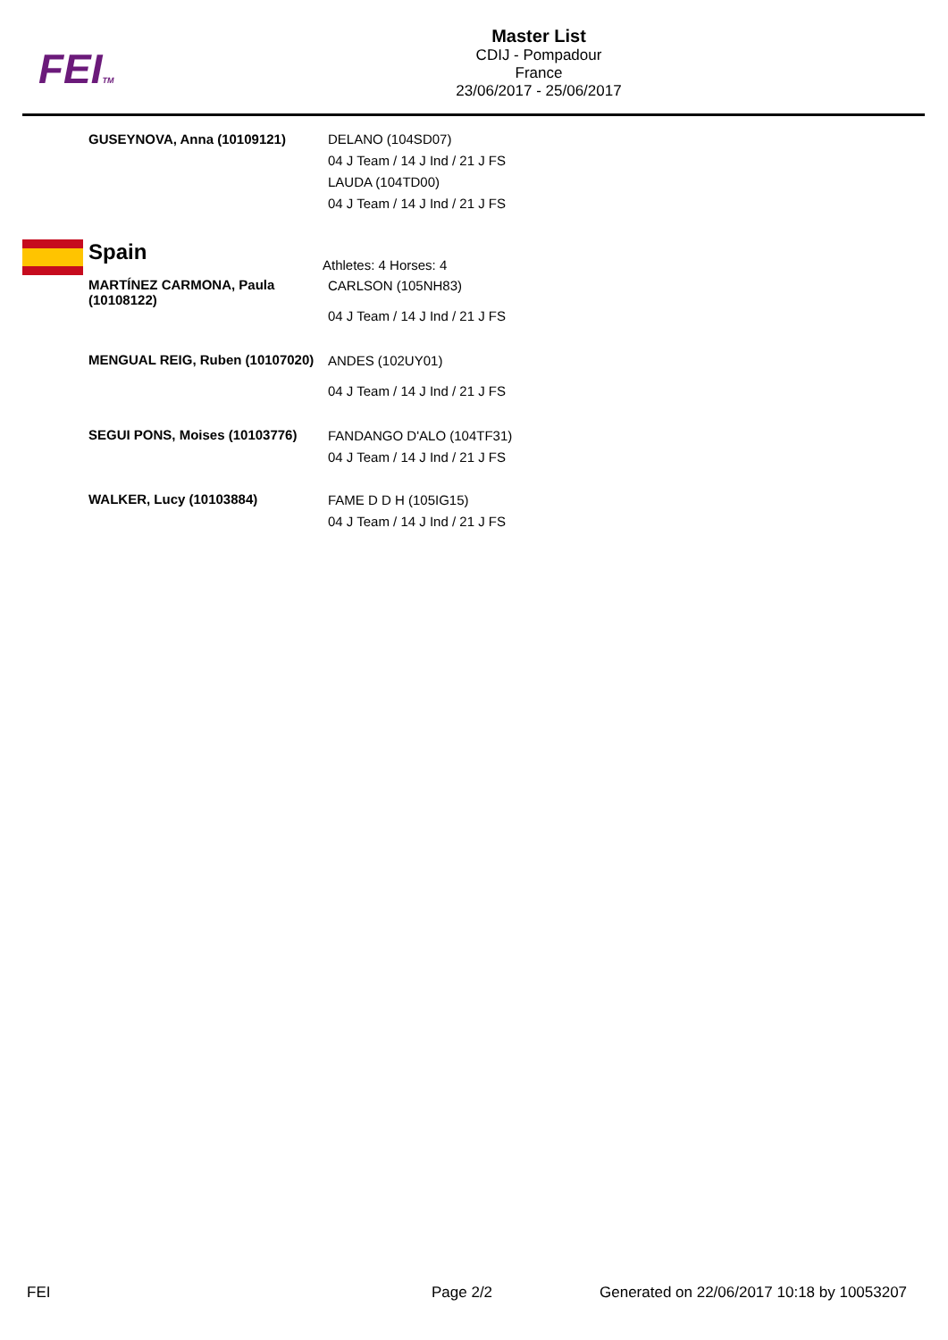FEITM
Master List
CDIJ - Pompadour
France
23/06/2017 - 25/06/2017
| GUSEYNOVA, Anna (10109121) | DELANO (104SD07) 04 J Team / 14 J Ind / 21 J FS LAUDA (104TD00) 04 J Team / 14 J Ind / 21 J FS |
| Spain Athletes: 4 Horses: 4 | |
| MARTÍNEZ CARMONA, Paula (10108122) | CARLSON (105NH83) 04 J Team / 14 J Ind / 21 J FS |
| MENGUAL REIG, Ruben (10107020) | ANDES (102UY01) 04 J Team / 14 J Ind / 21 J FS |
| SEGUI PONS, Moises (10103776) | FANDANGO D'ALO (104TF31) 04 J Team / 14 J Ind / 21 J FS |
| WALKER, Lucy (10103884) | FAME D D H (105IG15) 04 J Team / 14 J Ind / 21 J FS |
FEI Page 2/2 Generated on 22/06/2017 10:18 by 10053207